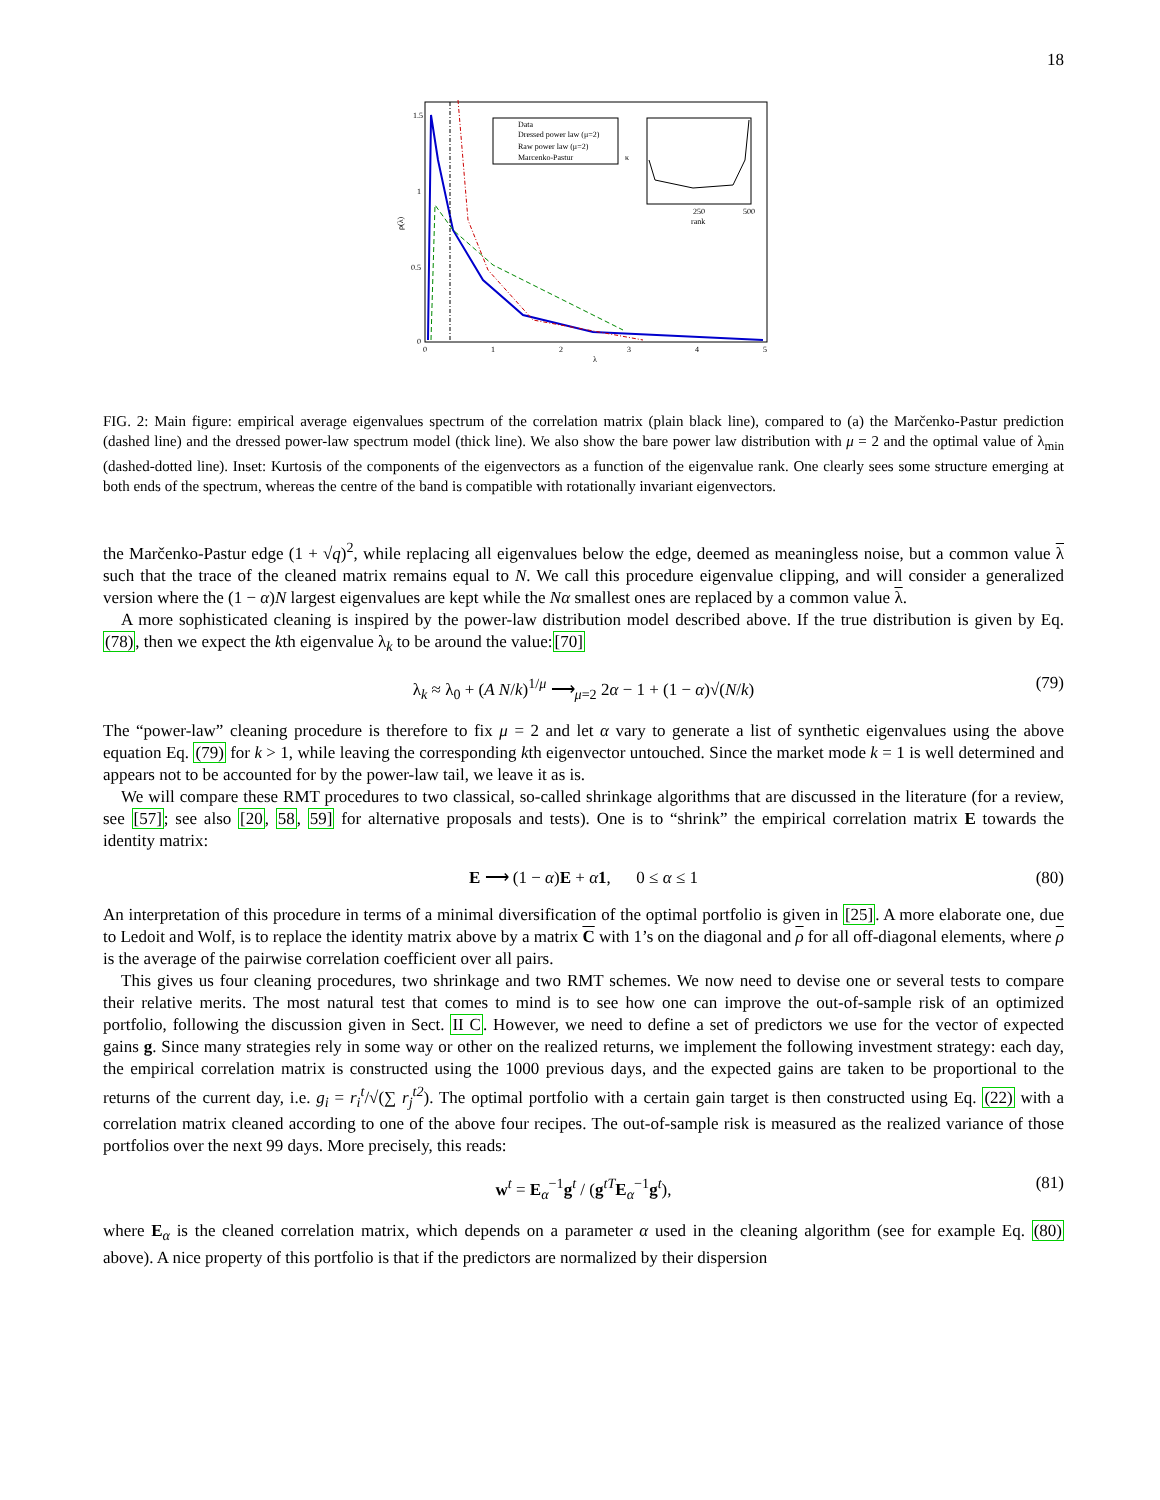18
ρ(λ)
1.5
1
0.5
0
0
1
2
3
4
5
λ
Data
Dressed power law (μ=2)
Raw power law (μ=2)
Marcenko-Pastur
250
500
rank
κ
FIG. 2: Main figure: empirical average eigenvalues spectrum of the correlation matrix (plain black line), compared to (a) the Marčenko-Pastur prediction (dashed line) and the dressed power-law spectrum model (thick line). We also show the bare power law distribution with μ = 2 and the optimal value of λ<sub>min</sub> (dashed-dotted line). Inset: Kurtosis of the components of the eigenvectors as a function of the eigenvalue rank. One clearly sees some structure emerging at both ends of the spectrum, whereas the centre of the band is compatible with rotationally invariant eigenvectors.
the Marčenko-Pastur edge (1 + √q)<sup>2</sup>, while replacing all eigenvalues below the edge, deemed as meaningless noise, but a common value λ such that the trace of the cleaned matrix remains equal to N. We call this procedure eigenvalue clipping, and will consider a generalized version where the (1 − α)N largest eigenvalues are kept while the Nα smallest ones are replaced by a common value λ.
A more sophisticated cleaning is inspired by the power-law distribution model described above. If the true distribution is given by Eq. (78), then we expect the kth eigenvalue λ<sub>k</sub> to be around the value:[70]
λ<sub>k</sub> ≈ λ<sub>0</sub> + (A N/k)<sup>1/μ</sup> ⟶<sub>μ=2</sub> 2α − 1 + (1 − α)√(N/k) (79)
The “power-law” cleaning procedure is therefore to fix μ = 2 and let α vary to generate a list of synthetic eigenvalues using the above equation Eq. (79) for k > 1, while leaving the corresponding kth eigenvector untouched. Since the market mode k = 1 is well determined and appears not to be accounted for by the power-law tail, we leave it as is.
We will compare these RMT procedures to two classical, so-called shrinkage algorithms that are discussed in the literature (for a review, see [57]; see also [20, 58, 59] for alternative proposals and tests). One is to “shrink” the empirical correlation matrix E towards the identity matrix:
E ⟶ (1 − α)E + α 1, 0 ≤ α ≤ 1 (80)
An interpretation of this procedure in terms of a minimal diversification of the optimal portfolio is given in [25]. A more elaborate one, due to Ledoit and Wolf, is to replace the identity matrix above by a matrix C with 1’s on the diagonal and ρ for all off-diagonal elements, where ρ is the average of the pairwise correlation coefficient over all pairs.
This gives us four cleaning procedures, two shrinkage and two RMT schemes. We now need to devise one or several tests to compare their relative merits. The most natural test that comes to mind is to see how one can improve the out-of-sample risk of an optimized portfolio, following the discussion given in Sect. II C. However, we need to define a set of predictors we use for the vector of expected gains g. Since many strategies rely in some way or other on the realized returns, we implement the following investment strategy: each day, the empirical correlation matrix is constructed using the 1000 previous days, and the expected gains are taken to be proportional to the returns of the current day, i.e. g<sub>i</sub> = r<sub>i</sub><sup>t</sup>/√(∑ r<sub>j</sub><sup>t2</sup>). The optimal portfolio with a certain gain target is then constructed using Eq. (22) with a correlation matrix cleaned according to one of the above four recipes. The out-of-sample risk is measured as the realized variance of those portfolios over the next 99 days. More precisely, this reads:
w<sup>t</sup> = E<sub>α</sub><sup>−1</sup>g<sup>t</sup> / (g<sup>tT</sup>E<sub>α</sub><sup>−1</sup>g<sup>t</sup>), (81)
where E<sub>α</sub> is the cleaned correlation matrix, which depends on a parameter α used in the cleaning algorithm (see for example Eq. (80) above). A nice property of this portfolio is that if the predictors are normalized by their dispersion